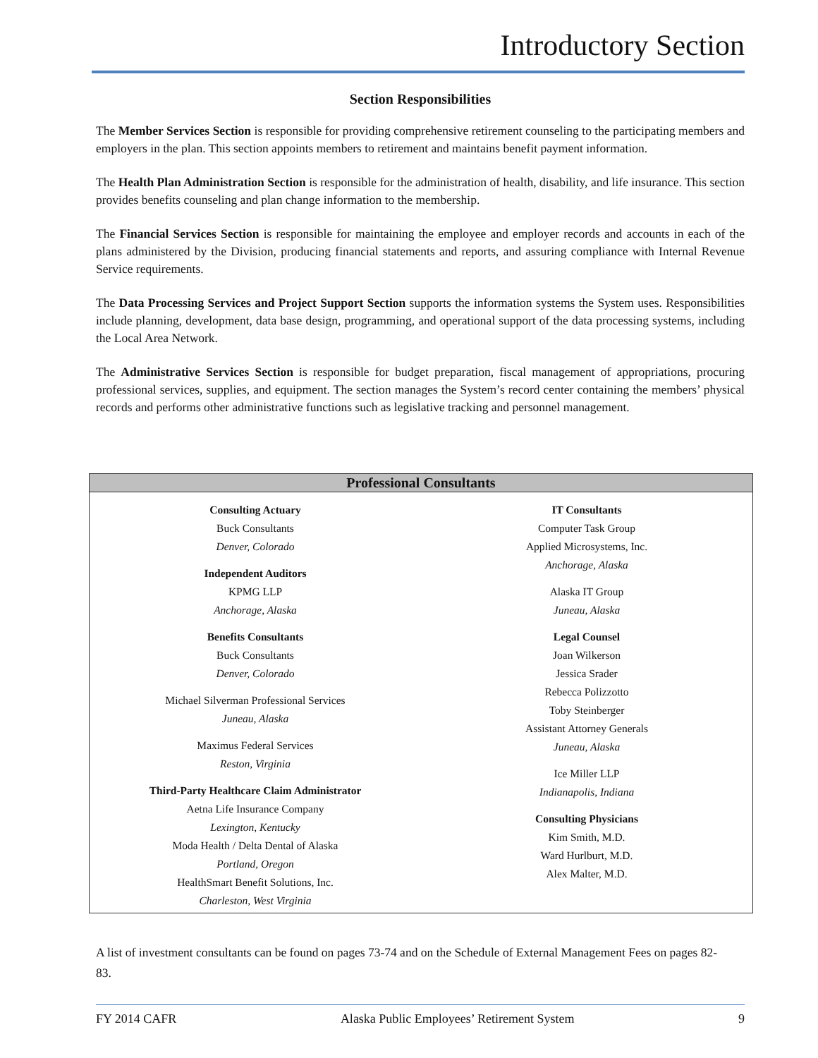Introductory Section
Section Responsibilities
The Member Services Section is responsible for providing comprehensive retirement counseling to the participating members and employers in the plan. This section appoints members to retirement and maintains benefit payment information.
The Health Plan Administration Section is responsible for the administration of health, disability, and life insurance. This section provides benefits counseling and plan change information to the membership.
The Financial Services Section is responsible for maintaining the employee and employer records and accounts in each of the plans administered by the Division, producing financial statements and reports, and assuring compliance with Internal Revenue Service requirements.
The Data Processing Services and Project Support Section supports the information systems the System uses. Responsibilities include planning, development, data base design, programming, and operational support of the data processing systems, including the Local Area Network.
The Administrative Services Section is responsible for budget preparation, fiscal management of appropriations, procuring professional services, supplies, and equipment. The section manages the System’s record center containing the members’ physical records and performs other administrative functions such as legislative tracking and personnel management.
| Professional Consultants | |
| --- | --- |
| Consulting Actuary Buck Consultants Denver, Colorado Independent Auditors KPMG LLP Anchorage, Alaska Benefits Consultants Buck Consultants Denver, Colorado Michael Silverman Professional Services Juneau, Alaska Maximus Federal Services Reston, Virginia Third-Party Healthcare Claim Administrator Aetna Life Insurance Company Lexington, Kentucky Moda Health / Delta Dental of Alaska Portland, Oregon HealthSmart Benefit Solutions, Inc. Charleston, West Virginia | IT Consultants Computer Task Group Applied Microsystems, Inc. Anchorage, Alaska Alaska IT Group Juneau, Alaska Legal Counsel Joan Wilkerson Jessica Srader Rebecca Polizzotto Toby Steinberger Assistant Attorney Generals Juneau, Alaska Ice Miller LLP Indianapolis, Indiana Consulting Physicians Kim Smith, M.D. Ward Hurlburt, M.D. Alex Malter, M.D. |
A list of investment consultants can be found on pages 73-74 and on the Schedule of External Management Fees on pages 82-83.
FY 2014 CAFR Alaska Public Employees’ Retirement System 9